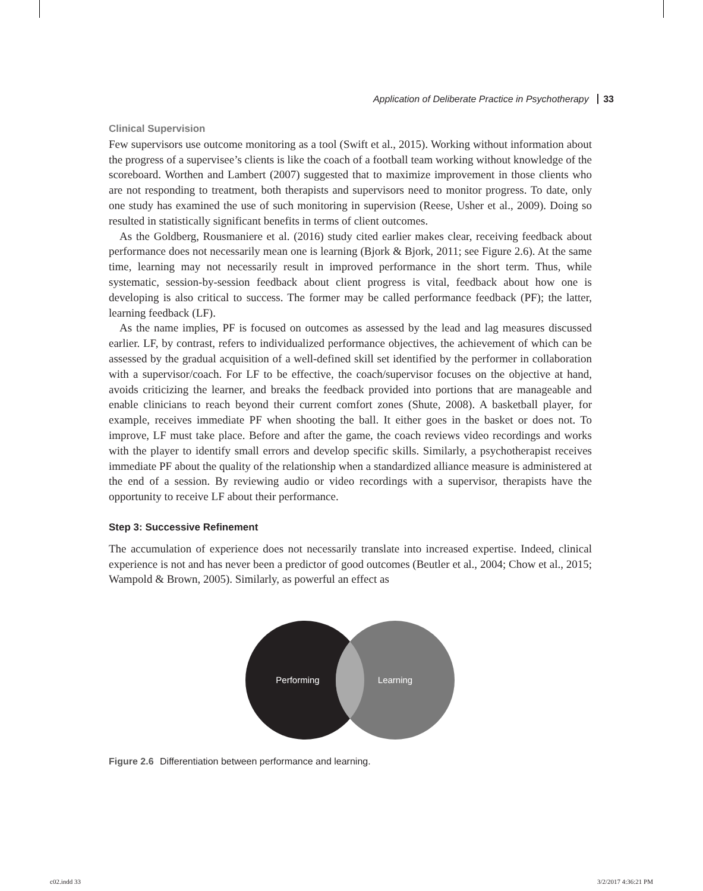Application of Deliberate Practice in Psychotherapy 33
Clinical Supervision
Few supervisors use outcome monitoring as a tool (Swift et al., 2015). Working without information about the progress of a supervisee’s clients is like the coach of a football team working without knowledge of the scoreboard. Worthen and Lambert (2007) suggested that to maximize improvement in those clients who are not responding to treatment, both therapists and supervisors need to monitor progress. To date, only one study has examined the use of such monitoring in supervision (Reese, Usher et al., 2009). Doing so resulted in statistically significant benefits in terms of client outcomes.
As the Goldberg, Rousmaniere et al. (2016) study cited earlier makes clear, receiving feedback about performance does not necessarily mean one is learning (Bjork & Bjork, 2011; see Figure 2.6). At the same time, learning may not necessarily result in improved performance in the short term. Thus, while systematic, session-by-session feedback about client progress is vital, feedback about how one is developing is also critical to success. The former may be called performance feedback (PF); the latter, learning feedback (LF).
As the name implies, PF is focused on outcomes as assessed by the lead and lag measures discussed earlier. LF, by contrast, refers to individualized performance objectives, the achievement of which can be assessed by the gradual acquisition of a well-defined skill set identified by the performer in collaboration with a supervisor/coach. For LF to be effective, the coach/supervisor focuses on the objective at hand, avoids criticizing the learner, and breaks the feedback provided into portions that are manageable and enable clinicians to reach beyond their current comfort zones (Shute, 2008). A basketball player, for example, receives immediate PF when shooting the ball. It either goes in the basket or does not. To improve, LF must take place. Before and after the game, the coach reviews video recordings and works with the player to identify small errors and develop specific skills. Similarly, a psychotherapist receives immediate PF about the quality of the relationship when a standardized alliance measure is administered at the end of a session. By reviewing audio or video recordings with a supervisor, therapists have the opportunity to receive LF about their performance.
Step 3: Successive Refinement
The accumulation of experience does not necessarily translate into increased expertise. Indeed, clinical experience is not and has never been a predictor of good outcomes (Beutler et al., 2004; Chow et al., 2015; Wampold & Brown, 2005). Similarly, as powerful an effect as
Performing
Learning
Figure 2.6 Differentiation between performance and learning.
c02.indd 33 3/2/2017 4:36:21 PM